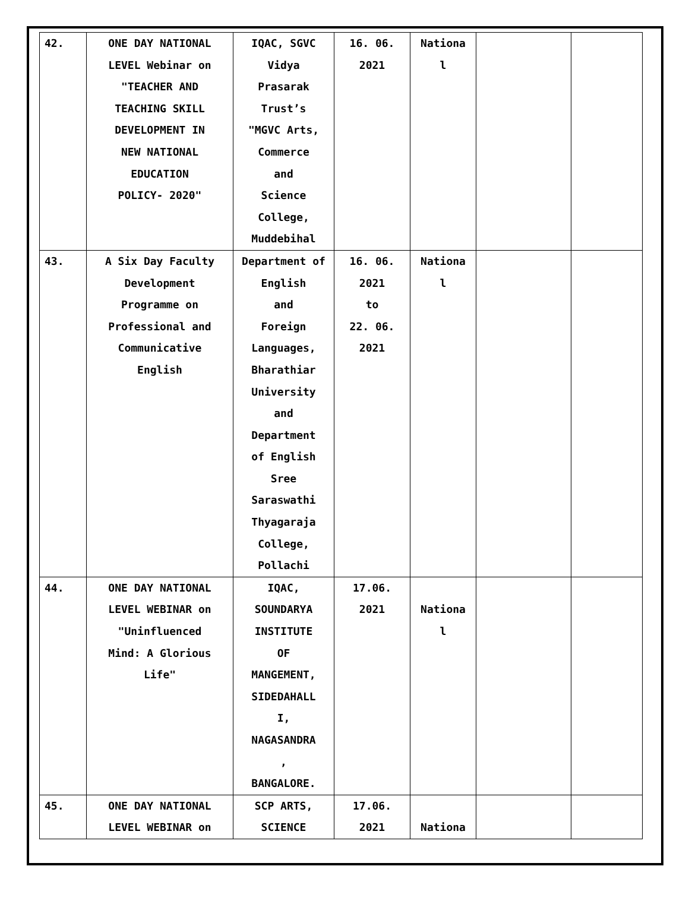| 42. | ONE DAY NATIONAL LEVEL Webinar on "TEACHER AND TEACHING SKILL DEVELOPMENT IN NEW NATIONAL EDUCATION POLICY- 2020" | IQAC, SGVC Vidya Prasarak Trust’s "MGVC Arts, Commerce and Science College, Muddebihal | 16. 06. 2021 | Nationa l | | |
| 43. | A Six Day Faculty Development Programme on Professional and Communicative English | Department of English and Foreign Languages, Bharathiar University and Department of English Sree Saraswathi Thyagaraja College, Pollachi | 16. 06. 2021 to 22. 06. 2021 | Nationa l | | |
| 44. | ONE DAY NATIONAL LEVEL WEBINAR on "Uninfluenced Mind: A Glorious Life" | IQAC, SOUNDARYA INSTITUTE OF MANGEMENT, SIDEDAHALL I, NAGASANDRA , BANGALORE. | 17.06. 2021 | Nationa l | | |
| 45. | ONE DAY NATIONAL LEVEL WEBINAR on | SCP ARTS, SCIENCE | 17.06. 2021 | Nationa | | |